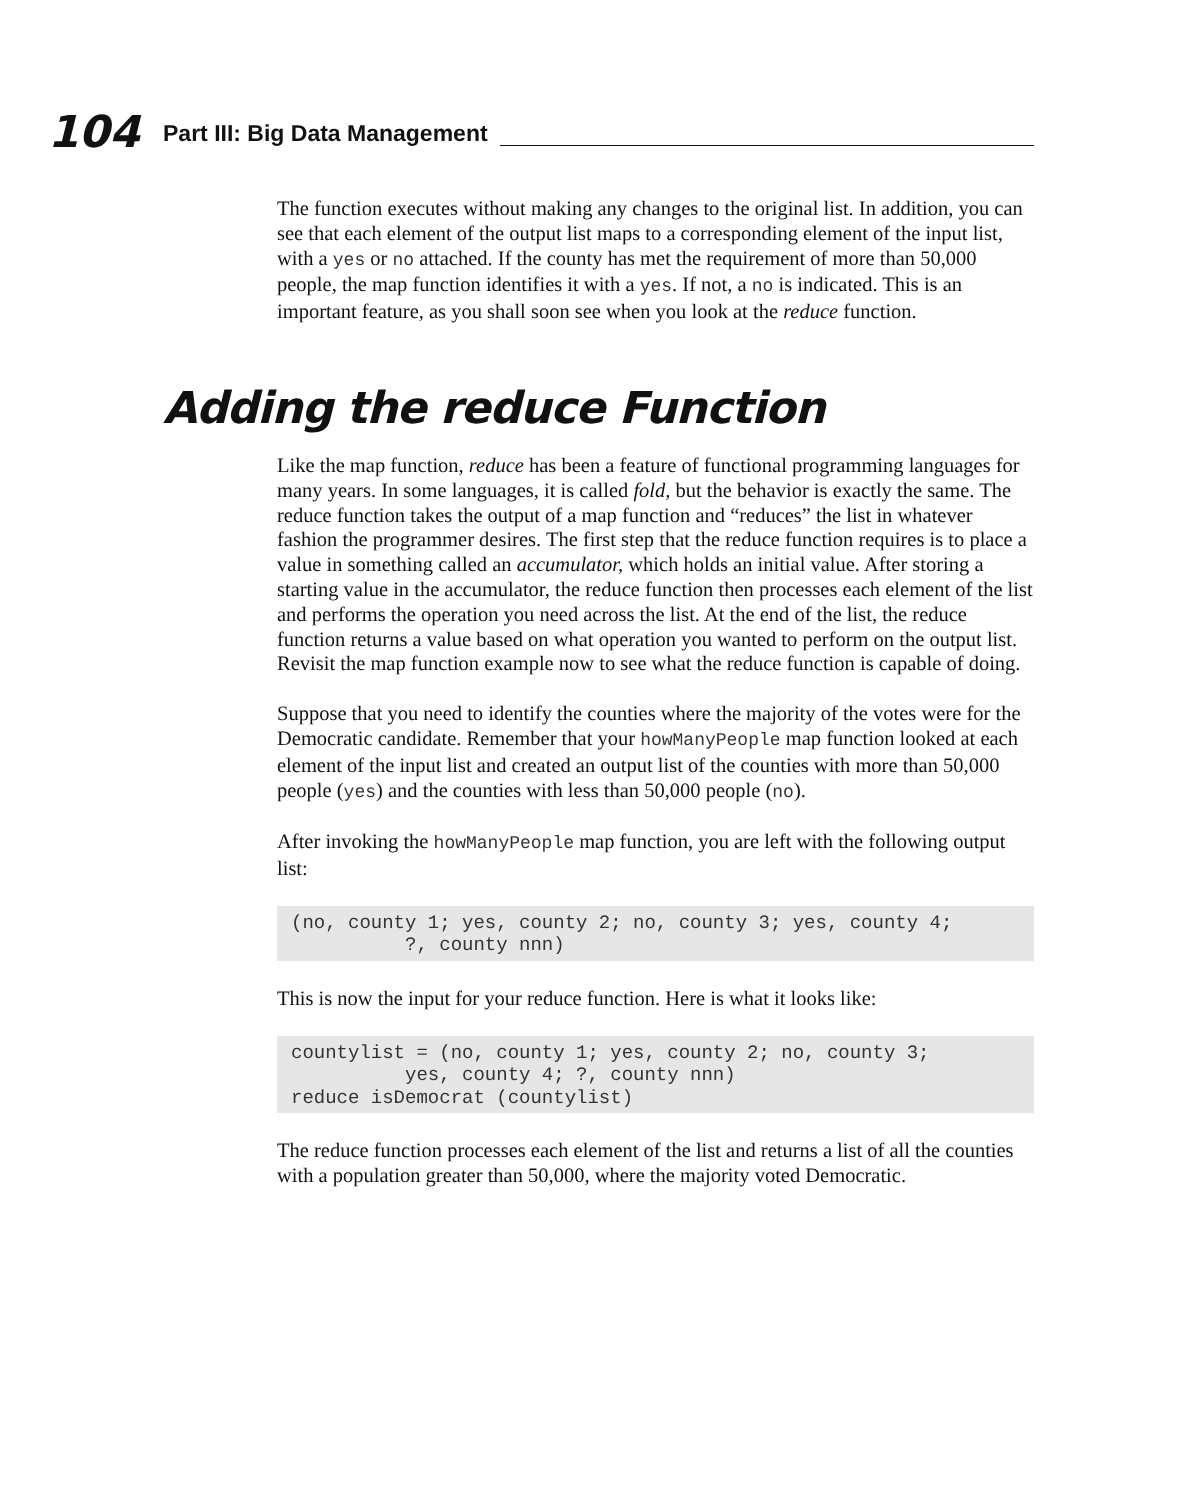104 Part III: Big Data Management
The function executes without making any changes to the original list. In addition, you can see that each element of the output list maps to a corresponding element of the input list, with a yes or no attached. If the county has met the requirement of more than 50,000 people, the map function identifies it with a yes. If not, a no is indicated. This is an important feature, as you shall soon see when you look at the reduce function.
Adding the reduce Function
Like the map function, reduce has been a feature of functional programming languages for many years. In some languages, it is called fold, but the behavior is exactly the same. The reduce function takes the output of a map function and “reduces” the list in whatever fashion the programmer desires. The first step that the reduce function requires is to place a value in something called an accumulator, which holds an initial value. After storing a starting value in the accumulator, the reduce function then processes each element of the list and performs the operation you need across the list. At the end of the list, the reduce function returns a value based on what operation you wanted to perform on the output list. Revisit the map function example now to see what the reduce function is capable of doing.
Suppose that you need to identify the counties where the majority of the votes were for the Democratic candidate. Remember that your howManyPeople map function looked at each element of the input list and created an output list of the counties with more than 50,000 people (yes) and the counties with less than 50,000 people (no).
After invoking the howManyPeople map function, you are left with the following output list:
(no, county 1; yes, county 2; no, county 3; yes, county 4;
          ?, county nnn)
This is now the input for your reduce function. Here is what it looks like:
countylist = (no, county 1; yes, county 2; no, county 3;
          yes, county 4; ?, county nnn)
reduce isDemocrat (countylist)
The reduce function processes each element of the list and returns a list of all the counties with a population greater than 50,000, where the majority voted Democratic.